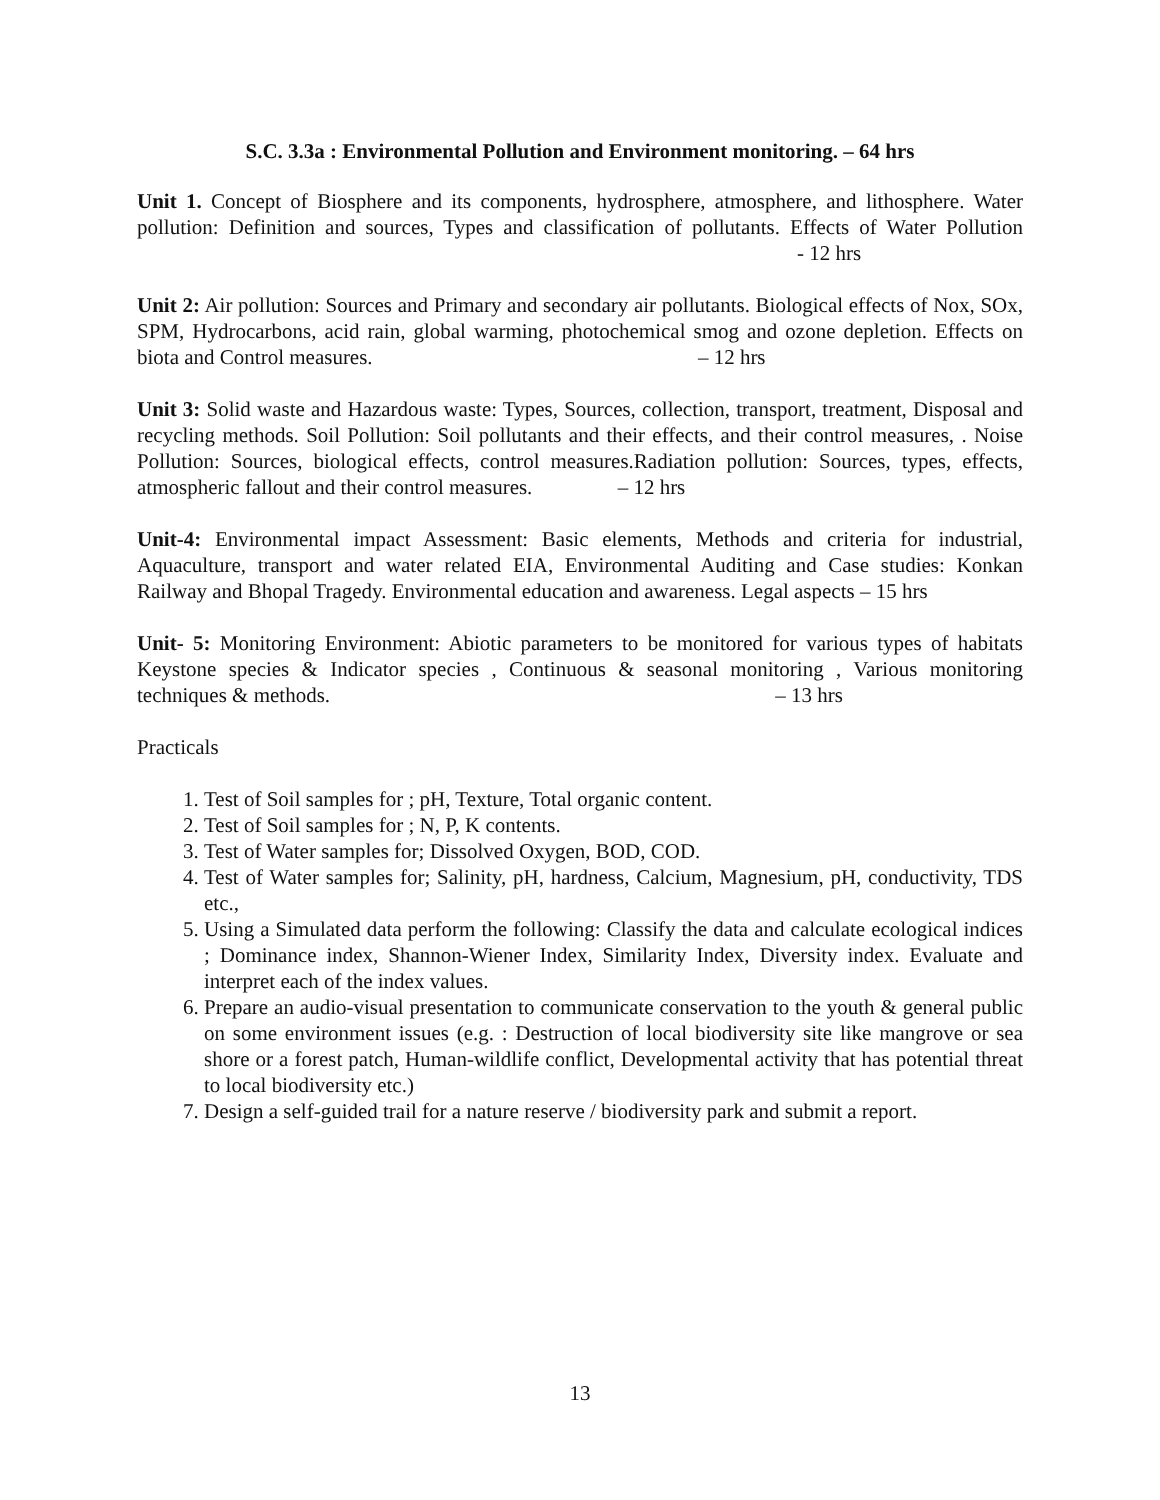S.C. 3.3a : Environmental Pollution and Environment monitoring. – 64 hrs
Unit 1. Concept of Biosphere and its components, hydrosphere, atmosphere, and lithosphere. Water pollution: Definition and sources, Types and classification of pollutants. Effects of Water Pollution - 12 hrs
Unit 2: Air pollution: Sources and Primary and secondary air pollutants. Biological effects of Nox, SOx, SPM, Hydrocarbons, acid rain, global warming, photochemical smog and ozone depletion. Effects on biota and Control measures. – 12 hrs
Unit 3: Solid waste and Hazardous waste: Types, Sources, collection, transport, treatment, Disposal and recycling methods. Soil Pollution: Soil pollutants and their effects, and their control measures, . Noise Pollution: Sources, biological effects, control measures.Radiation pollution: Sources, types, effects, atmospheric fallout and their control measures. – 12 hrs
Unit-4: Environmental impact Assessment: Basic elements, Methods and criteria for industrial, Aquaculture, transport and water related EIA, Environmental Auditing and Case studies: Konkan Railway and Bhopal Tragedy. Environmental education and awareness. Legal aspects – 15 hrs
Unit- 5: Monitoring Environment: Abiotic parameters to be monitored for various types of habitats Keystone species & Indicator species , Continuous & seasonal monitoring , Various monitoring techniques & methods. – 13 hrs
Practicals
1. Test of Soil samples for ; pH, Texture, Total organic content.
2. Test of Soil samples for ; N, P, K contents.
3. Test of Water samples for; Dissolved Oxygen, BOD, COD.
4. Test of Water samples for; Salinity, pH, hardness, Calcium, Magnesium, pH, conductivity, TDS etc.,
5. Using a Simulated data perform the following: Classify the data and calculate ecological indices ; Dominance index, Shannon-Wiener Index, Similarity Index, Diversity index. Evaluate and interpret each of the index values.
6. Prepare an audio-visual presentation to communicate conservation to the youth & general public on some environment issues (e.g. : Destruction of local biodiversity site like mangrove or sea shore or a forest patch, Human-wildlife conflict, Developmental activity that has potential threat to local biodiversity etc.)
7. Design a self-guided trail for a nature reserve / biodiversity park and submit a report.
13